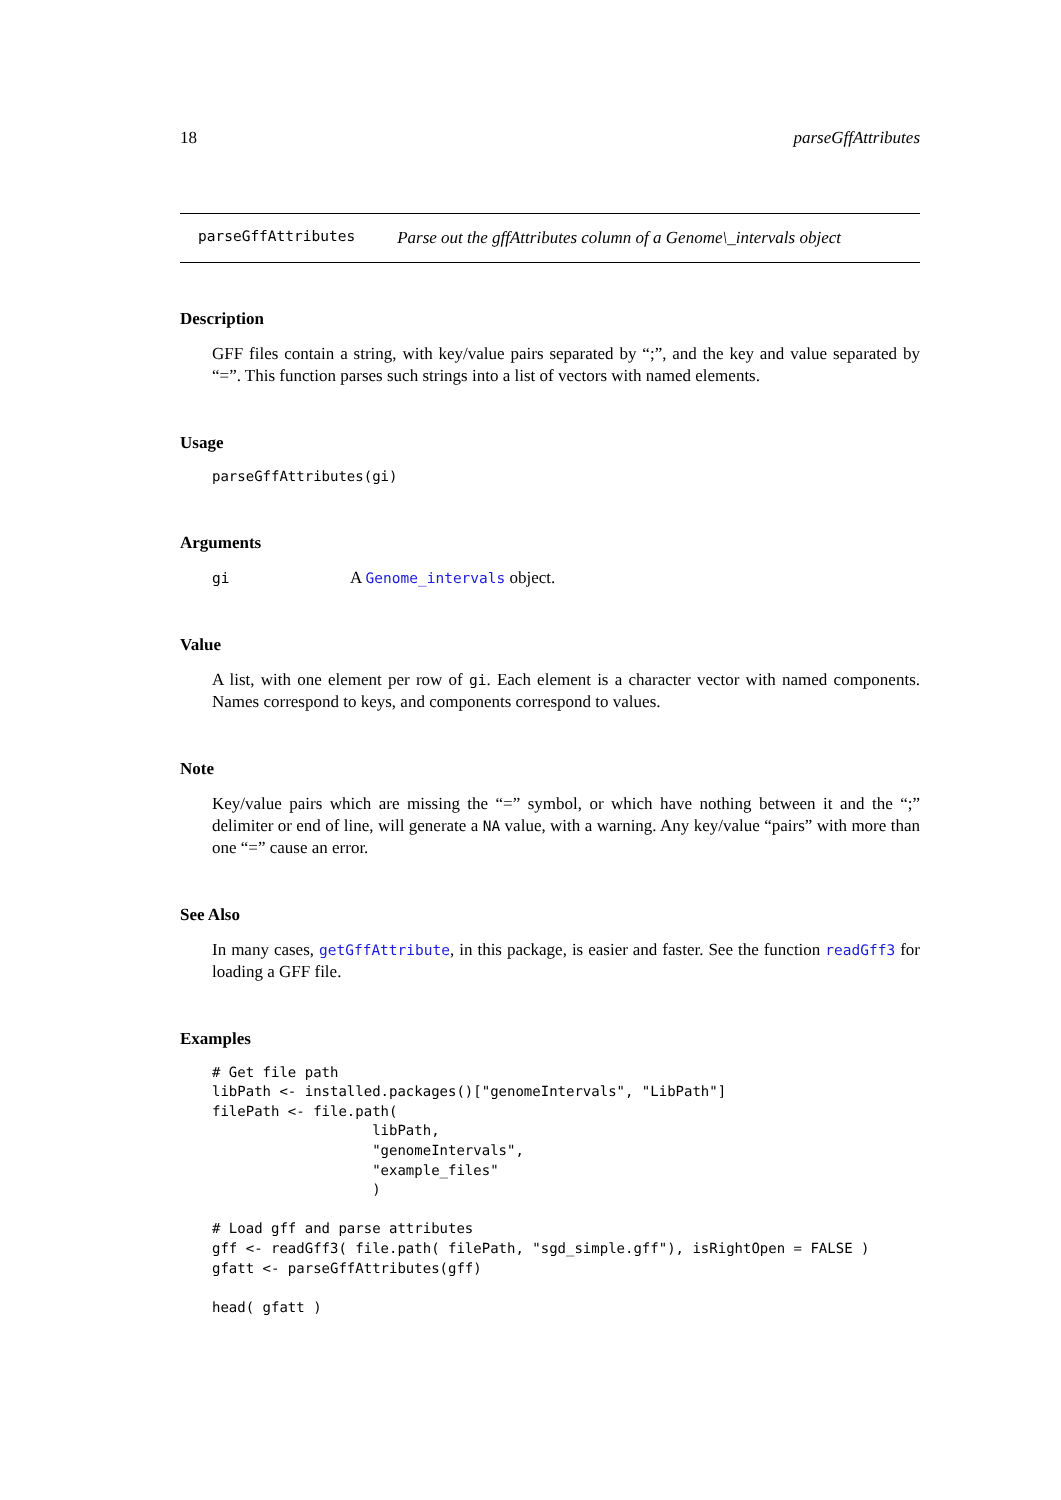18 parseGffAttributes
parseGffAttributes Parse out the gffAttributes column of a Genome\_intervals object
Description
GFF files contain a string, with key/value pairs separated by “;”, and the key and value separated by “=”. This function parses such strings into a list of vectors with named elements.
Usage
parseGffAttributes(gi)
Arguments
gi A Genome_intervals object.
Value
A list, with one element per row of gi. Each element is a character vector with named components. Names correspond to keys, and components correspond to values.
Note
Key/value pairs which are missing the “=” symbol, or which have nothing between it and the “;” delimiter or end of line, will generate a NA value, with a warning. Any key/value “pairs” with more than one “=” cause an error.
See Also
In many cases, getGffAttribute, in this package, is easier and faster. See the function readGff3 for loading a GFF file.
Examples
# Get file path
libPath <- installed.packages()["genomeIntervals", "LibPath"]
filePath <- file.path(
                   libPath,
                   "genomeIntervals",
                   "example_files"
                   )

# Load gff and parse attributes
gff <- readGff3( file.path( filePath, "sgd_simple.gff"), isRightOpen = FALSE )
gfatt <- parseGffAttributes(gff)

head( gfatt )